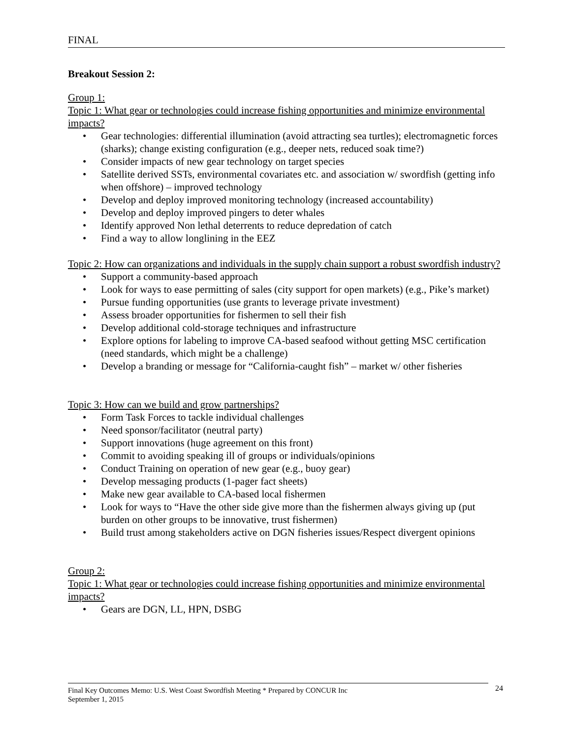FINAL
Breakout Session 2:
Group 1:
Topic 1: What gear or technologies could increase fishing opportunities and minimize environmental impacts?
• Gear technologies: differential illumination (avoid attracting sea turtles); electromagnetic forces (sharks); change existing configuration (e.g., deeper nets, reduced soak time?)
• Consider impacts of new gear technology on target species
• Satellite derived SSTs, environmental covariates etc. and association w/ swordfish (getting info when offshore) – improved technology
• Develop and deploy improved monitoring technology (increased accountability)
• Develop and deploy improved pingers to deter whales
• Identify approved Non lethal deterrents to reduce depredation of catch
• Find a way to allow longlining in the EEZ
Topic 2: How can organizations and individuals in the supply chain support a robust swordfish industry?
• Support a community-based approach
• Look for ways to ease permitting of sales (city support for open markets) (e.g., Pike’s market)
• Pursue funding opportunities (use grants to leverage private investment)
• Assess broader opportunities for fishermen to sell their fish
• Develop additional cold-storage techniques and infrastructure
• Explore options for labeling to improve CA-based seafood without getting MSC certification (need standards, which might be a challenge)
• Develop a branding or message for “California-caught fish” – market w/ other fisheries
Topic 3: How can we build and grow partnerships?
• Form Task Forces to tackle individual challenges
• Need sponsor/facilitator (neutral party)
• Support innovations (huge agreement on this front)
• Commit to avoiding speaking ill of groups or individuals/opinions
• Conduct Training on operation of new gear (e.g., buoy gear)
• Develop messaging products (1-pager fact sheets)
• Make new gear available to CA-based local fishermen
• Look for ways to “Have the other side give more than the fishermen always giving up (put burden on other groups to be innovative, trust fishermen)
• Build trust among stakeholders active on DGN fisheries issues/Respect divergent opinions
Group 2:
Topic 1: What gear or technologies could increase fishing opportunities and minimize environmental impacts?
• Gears are DGN, LL, HPN, DSBG
Final Key Outcomes Memo: U.S. West Coast Swordfish Meeting * Prepared by CONCUR Inc
September 1, 2015
24